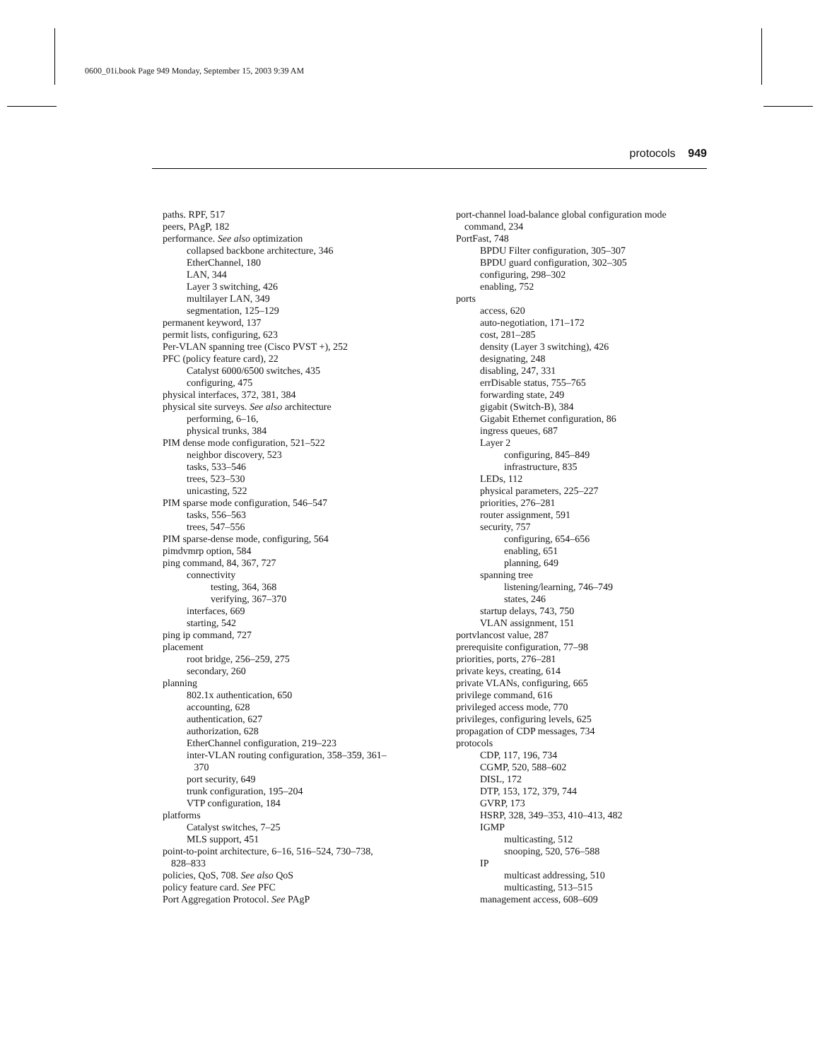0600_01i.book Page 949 Monday, September 15, 2003 9:39 AM
protocols 949
paths. RPF, 517
peers, PAgP, 182
performance. See also optimization
collapsed backbone architecture, 346
EtherChannel, 180
LAN, 344
Layer 3 switching, 426
multilayer LAN, 349
segmentation, 125–129
permanent keyword, 137
permit lists, configuring, 623
Per-VLAN spanning tree (Cisco PVST +), 252
PFC (policy feature card), 22
Catalyst 6000/6500 switches, 435
configuring, 475
physical interfaces, 372, 381, 384
physical site surveys. See also architecture
performing, 6–16,
physical trunks, 384
PIM dense mode configuration, 521–522
neighbor discovery, 523
tasks, 533–546
trees, 523–530
unicasting, 522
PIM sparse mode configuration, 546–547
tasks, 556–563
trees, 547–556
PIM sparse-dense mode, configuring, 564
pimdvmrp option, 584
ping command, 84, 367, 727
connectivity
testing, 364, 368
verifying, 367–370
interfaces, 669
starting, 542
ping ip command, 727
placement
root bridge, 256–259, 275
secondary, 260
planning
802.1x authentication, 650
accounting, 628
authentication, 627
authorization, 628
EtherChannel configuration, 219–223
inter-VLAN routing configuration, 358–359, 361–
370
port security, 649
trunk configuration, 195–204
VTP configuration, 184
platforms
Catalyst switches, 7–25
MLS support, 451
point-to-point architecture, 6–16, 516–524, 730–738,
828–833
policies, QoS, 708. See also QoS
policy feature card. See PFC
Port Aggregation Protocol. See PAgP
port-channel load-balance global configuration mode
command, 234
PortFast, 748
BPDU Filter configuration, 305–307
BPDU guard configuration, 302–305
configuring, 298–302
enabling, 752
ports
access, 620
auto-negotiation, 171–172
cost, 281–285
density (Layer 3 switching), 426
designating, 248
disabling, 247, 331
errDisable status, 755–765
forwarding state, 249
gigabit (Switch-B), 384
Gigabit Ethernet configuration, 86
ingress queues, 687
Layer 2
configuring, 845–849
infrastructure, 835
LEDs, 112
physical parameters, 225–227
priorities, 276–281
router assignment, 591
security, 757
configuring, 654–656
enabling, 651
planning, 649
spanning tree
listening/learning, 746–749
states, 246
startup delays, 743, 750
VLAN assignment, 151
portvlancost value, 287
prerequisite configuration, 77–98
priorities, ports, 276–281
private keys, creating, 614
private VLANs, configuring, 665
privilege command, 616
privileged access mode, 770
privileges, configuring levels, 625
propagation of CDP messages, 734
protocols
CDP, 117, 196, 734
CGMP, 520, 588–602
DISL, 172
DTP, 153, 172, 379, 744
GVRP, 173
HSRP, 328, 349–353, 410–413, 482
IGMP
multicasting, 512
snooping, 520, 576–588
IP
multicast addressing, 510
multicasting, 513–515
management access, 608–609